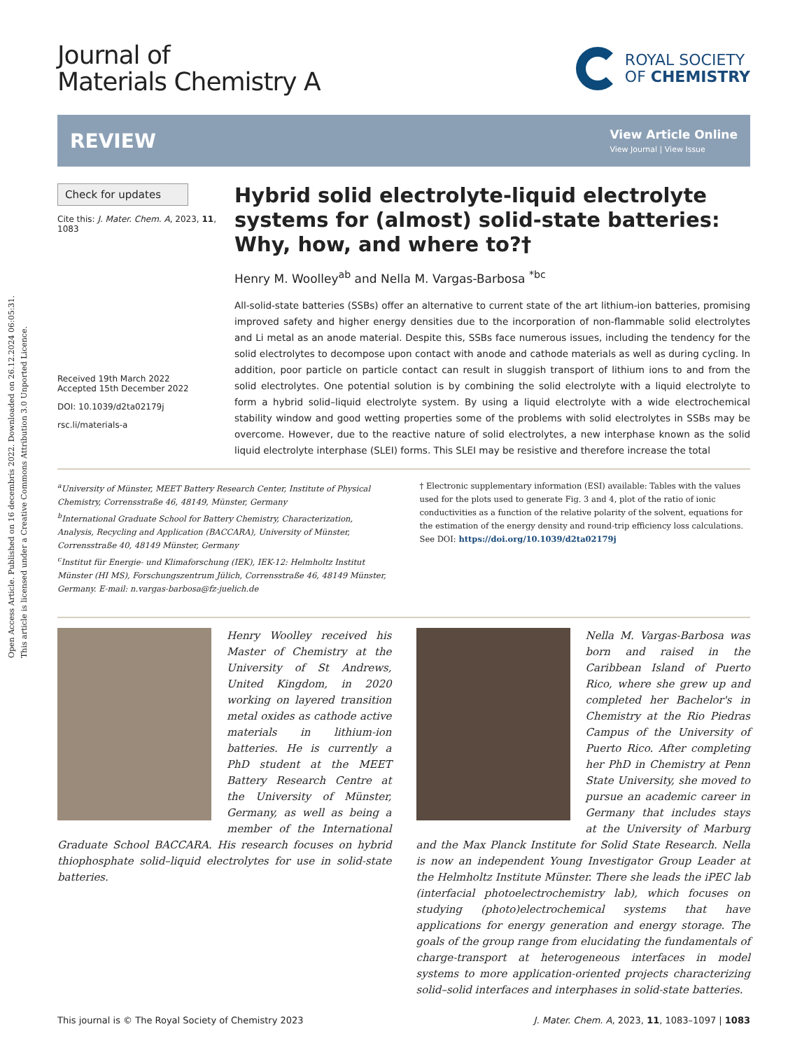Open Access Article. Published on 16 decembris 2022. Downloaded on 26.12.2024 06:05:31.
This article is licensed under a Creative Commons Attribution 3.0 Unported Licence.
Journal of
Materials Chemistry A
ROYAL SOCIETY
OF CHEMISTRY
REVIEW
View Article Online
View Journal | View Issue
Check for updates
Cite this: J. Mater. Chem. A, 2023, 11, 1083
Received 19th March 2022
Accepted 15th December 2022
DOI: 10.1039/d2ta02179j
rsc.li/materials-a
Hybrid solid electrolyte-liquid electrolyte systems for (almost) solid-state batteries: Why, how, and where to?†
Henry M. Woolley<sup>ab</sup> and Nella M. Vargas-Barbosa <sup>*bc</sup>
All-solid-state batteries (SSBs) offer an alternative to current state of the art lithium-ion batteries, promising improved safety and higher energy densities due to the incorporation of non-flammable solid electrolytes and Li metal as an anode material. Despite this, SSBs face numerous issues, including the tendency for the solid electrolytes to decompose upon contact with anode and cathode materials as well as during cycling. In addition, poor particle on particle contact can result in sluggish transport of lithium ions to and from the solid electrolytes. One potential solution is by combining the solid electrolyte with a liquid electrolyte to form a hybrid solid–liquid electrolyte system. By using a liquid electrolyte with a wide electrochemical stability window and good wetting properties some of the problems with solid electrolytes in SSBs may be overcome. However, due to the reactive nature of solid electrolytes, a new interphase known as the solid liquid electrolyte interphase (SLEI) forms. This SLEI may be resistive and therefore increase the total
<sup>a</sup> University of Münster, MEET Battery Research Center, Institute of Physical Chemistry, Corrensstraße 46, 48149, Münster, Germany
<sup>b</sup> International Graduate School for Battery Chemistry, Characterization, Analysis, Recycling and Application (BACCARA), University of Münster, Corrensstraße 40, 48149 Münster, Germany
<sup>c</sup> Institut für Energie- und Klimaforschung (IEK), IEK-12: Helmholtz Institut Münster (HI MS), Forschungszentrum Jülich, Corrensstraße 46, 48149 Münster, Germany. E-mail: n.vargas-barbosa@fz-juelich.de
† Electronic supplementary information (ESI) available: Tables with the values used for the plots used to generate Fig. 3 and 4, plot of the ratio of ionic conductivities as a function of the relative polarity of the solvent, equations for the estimation of the energy density and round-trip efficiency loss calculations. See DOI: https://doi.org/10.1039/d2ta02179j
Henry Woolley received his Master of Chemistry at the University of St Andrews, United Kingdom, in 2020 working on layered transition metal oxides as cathode active materials in lithium-ion batteries. He is currently a PhD student at the MEET Battery Research Centre at the University of Münster, Germany, as well as being a member of the International Graduate School BACCARA. His research focuses on hybrid thiophosphate solid–liquid electrolytes for use in solid-state batteries.
Nella M. Vargas-Barbosa was born and raised in the Caribbean Island of Puerto Rico, where she grew up and completed her Bachelor's in Chemistry at the Rio Piedras Campus of the University of Puerto Rico. After completing her PhD in Chemistry at Penn State University, she moved to pursue an academic career in Germany that includes stays at the University of Marburg and the Max Planck Institute for Solid State Research. Nella is now an independent Young Investigator Group Leader at the Helmholtz Institute Münster. There she leads the iPEC lab (interfacial photoelectrochemistry lab), which focuses on studying (photo)electrochemical systems that have applications for energy generation and energy storage. The goals of the group range from elucidating the fundamentals of charge-transport at heterogeneous interfaces in model systems to more application-oriented projects characterizing solid–solid interfaces and interphases in solid-state batteries.
This journal is © The Royal Society of Chemistry 2023 J. Mater. Chem. A, 2023, 11, 1083–1097 | 1083